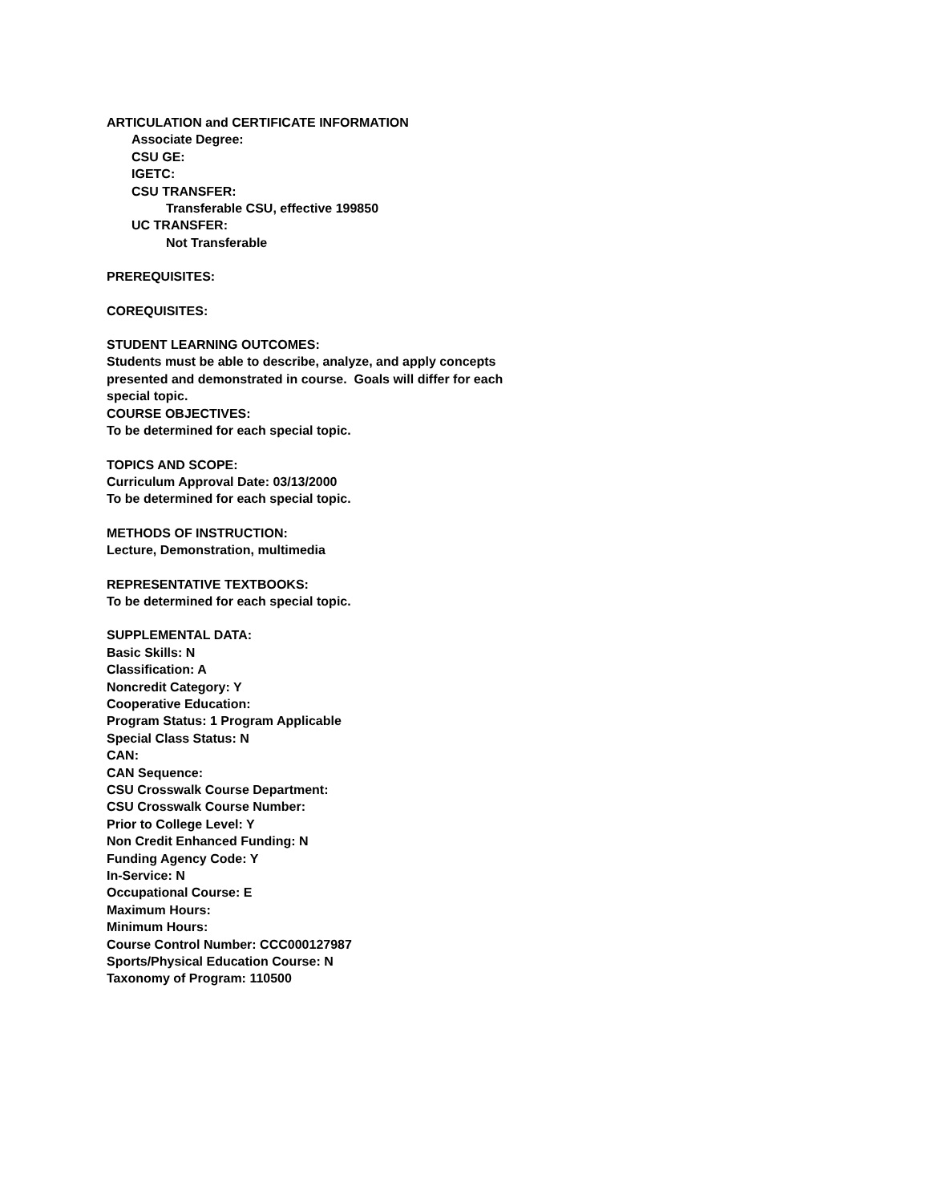ARTICULATION and CERTIFICATE INFORMATION
Associate Degree:
CSU GE:
IGETC:
CSU TRANSFER:
Transferable CSU, effective 199850
UC TRANSFER:
Not Transferable
PREREQUISITES:
COREQUISITES:
STUDENT LEARNING OUTCOMES:
Students must be able to describe, analyze, and apply concepts
presented and demonstrated in course. Goals will differ for each
special topic.
COURSE OBJECTIVES:
To be determined for each special topic.
TOPICS AND SCOPE:
Curriculum Approval Date: 03/13/2000
To be determined for each special topic.
METHODS OF INSTRUCTION:
Lecture, Demonstration, multimedia
REPRESENTATIVE TEXTBOOKS:
To be determined for each special topic.
SUPPLEMENTAL DATA:
Basic Skills: N
Classification: A
Noncredit Category: Y
Cooperative Education:
Program Status: 1 Program Applicable
Special Class Status: N
CAN:
CAN Sequence:
CSU Crosswalk Course Department:
CSU Crosswalk Course Number:
Prior to College Level: Y
Non Credit Enhanced Funding: N
Funding Agency Code: Y
In-Service: N
Occupational Course: E
Maximum Hours:
Minimum Hours:
Course Control Number: CCC000127987
Sports/Physical Education Course: N
Taxonomy of Program: 110500